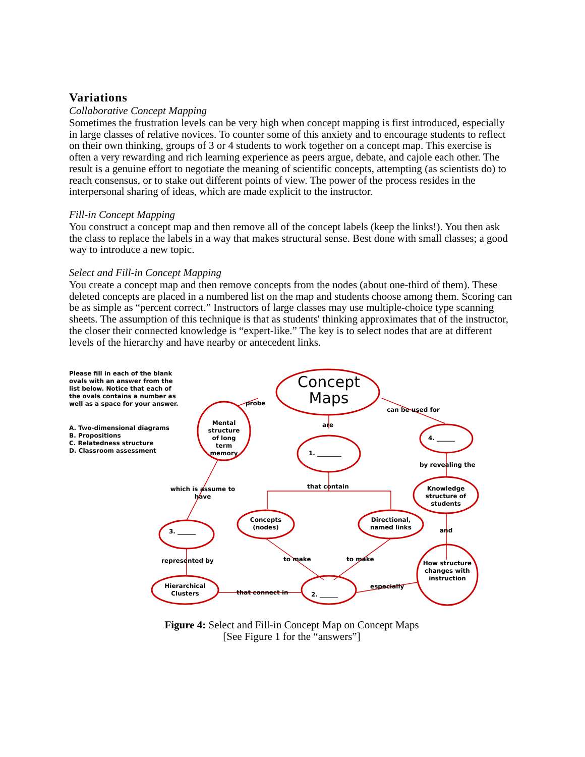Variations
Collaborative Concept Mapping
Sometimes the frustration levels can be very high when concept mapping is first introduced, especially in large classes of relative novices. To counter some of this anxiety and to encourage students to reflect on their own thinking, groups of 3 or 4 students to work together on a concept map. This exercise is often a very rewarding and rich learning experience as peers argue, debate, and cajole each other. The result is a genuine effort to negotiate the meaning of scientific concepts, attempting (as scientists do) to reach consensus, or to stake out different points of view. The power of the process resides in the interpersonal sharing of ideas, which are made explicit to the instructor.
Fill-in Concept Mapping
You construct a concept map and then remove all of the concept labels (keep the links!). You then ask the class to replace the labels in a way that makes structural sense. Best done with small classes; a good way to introduce a new topic.
Select and Fill-in Concept Mapping
You create a concept map and then remove concepts from the nodes (about one-third of them). These deleted concepts are placed in a numbered list on the map and students choose among them. Scoring can be as simple as “percent correct.” Instructors of large classes may use multiple-choice type scanning sheets. The assumption of this technique is that as students' thinking approximates that of the instructor, the closer their connected knowledge is “expert-like.” The key is to select nodes that are at different levels of the hierarchy and have nearby or antecedent links.
Please fill in each of the blank ovals with an answer from the list below. Notice that each of the ovals contains a number as well as a space for your answer.
A. Two-dimensional diagrams
B. Propositions
C. Relatedness structure
D. Classroom assessment
Concept Maps
probe
can be used for
are
Mental structure of long term memory
1. ________
4. ______
by revealing the
Knowledge structure of students
which is assume to have
that contain
Concepts (nodes)
Directional, named links
3. ______ and
represented by to make to make
How structure changes with instruction
Hierarchical Clusters
especially
that connect in 2. ______
Figure 4: Select and Fill-in Concept Map on Concept Maps
[See Figure 1 for the “answers”]